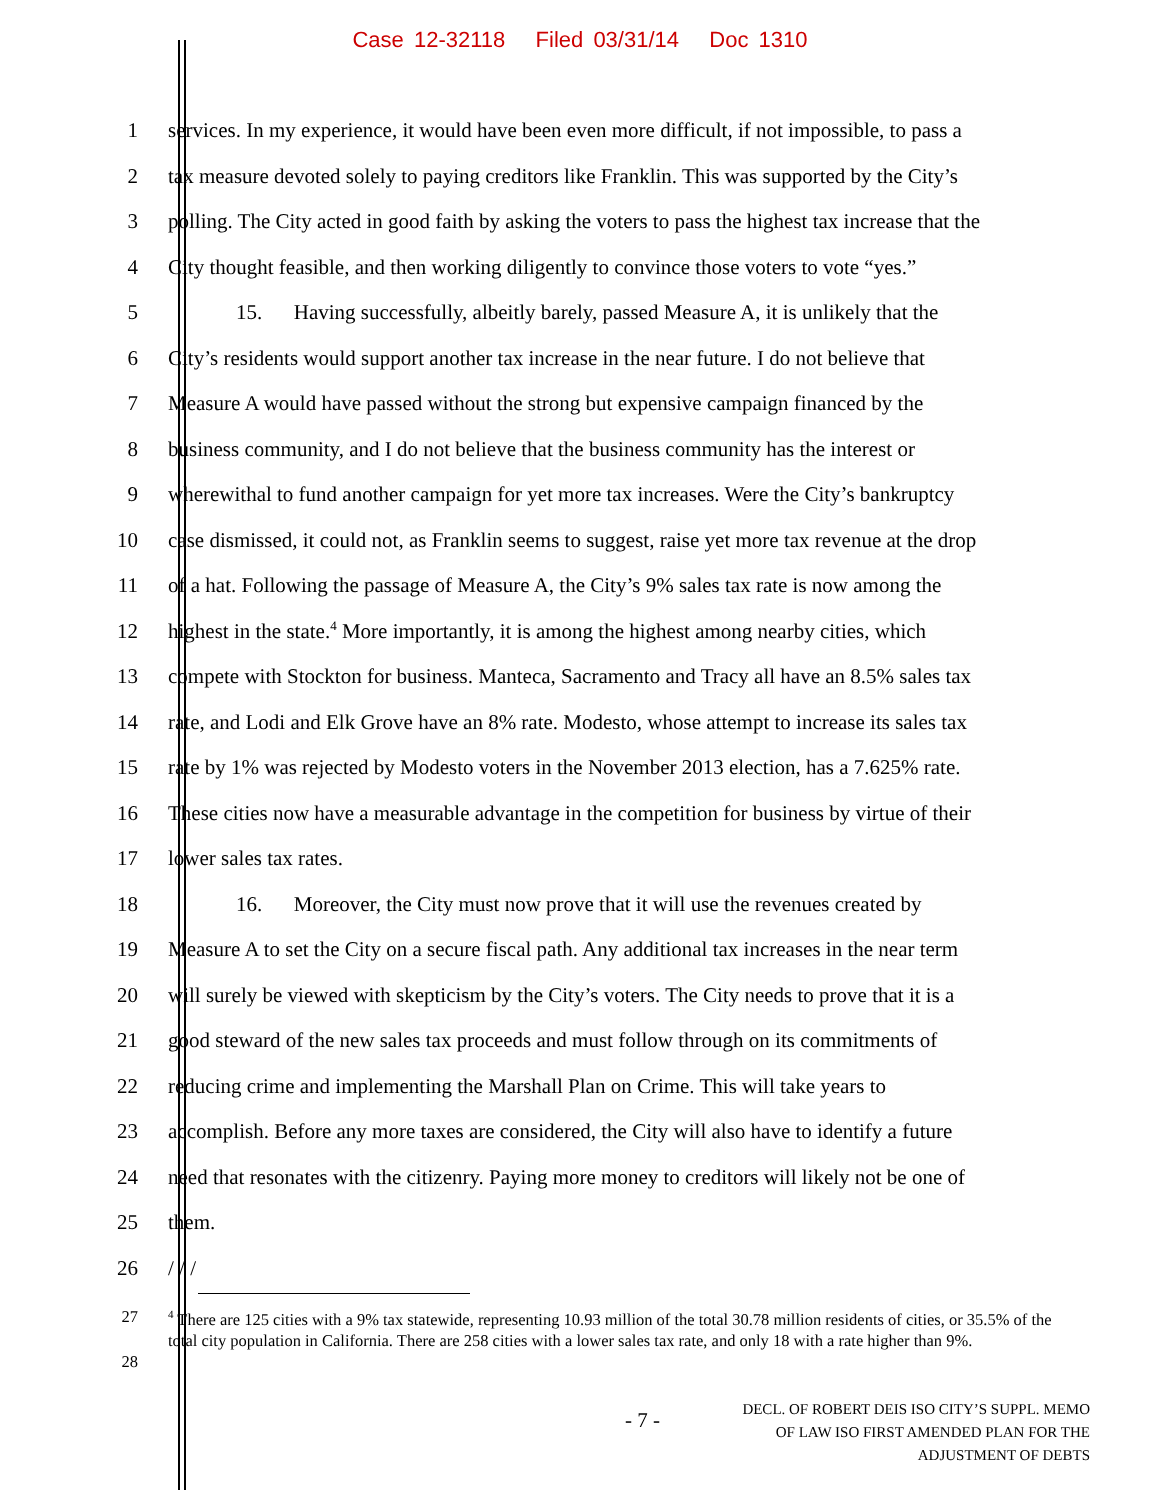Case 12-32118 Filed 03/31/14 Doc 1310
1 services. In my experience, it would have been even more difficult, if not impossible, to pass a
2 tax measure devoted solely to paying creditors like Franklin. This was supported by the City’s
3 polling. The City acted in good faith by asking the voters to pass the highest tax increase that the
4 City thought feasible, and then working diligently to convince those voters to vote “yes.”
5 15. Having successfully, albeitly barely, passed Measure A, it is unlikely that the
6 City’s residents would support another tax increase in the near future. I do not believe that
7 Measure A would have passed without the strong but expensive campaign financed by the
8 business community, and I do not believe that the business community has the interest or
9 wherewithal to fund another campaign for yet more tax increases. Were the City’s bankruptcy
10 case dismissed, it could not, as Franklin seems to suggest, raise yet more tax revenue at the drop
11 of a hat. Following the passage of Measure A, the City’s 9% sales tax rate is now among the
12 highest in the state.<sup>4</sup> More importantly, it is among the highest among nearby cities, which
13 compete with Stockton for business. Manteca, Sacramento and Tracy all have an 8.5% sales tax
14 rate, and Lodi and Elk Grove have an 8% rate. Modesto, whose attempt to increase its sales tax
15 rate by 1% was rejected by Modesto voters in the November 2013 election, has a 7.625% rate.
16 These cities now have a measurable advantage in the competition for business by virtue of their
17 lower sales tax rates.
18 16. Moreover, the City must now prove that it will use the revenues created by
19 Measure A to set the City on a secure fiscal path. Any additional tax increases in the near term
20 will surely be viewed with skepticism by the City’s voters. The City needs to prove that it is a
21 good steward of the new sales tax proceeds and must follow through on its commitments of
22 reducing crime and implementing the Marshall Plan on Crime. This will take years to
23 accomplish. Before any more taxes are considered, the City will also have to identify a future
24 need that resonates with the citizenry. Paying more money to creditors will likely not be one of
25 them.
26 / / /
27
28<sup>4</sup> There are 125 cities with a 9% tax statewide, representing 10.93 million of the total 30.78 million residents of cities, or 35.5% of the total city population in California. There are 258 cities with a lower sales tax rate, and only 18 with a rate higher than 9%.
- 7 - DECL. OF ROBERT DEIS ISO CITY’S SUPPL. MEMO
OF LAW ISO FIRST AMENDED PLAN FOR THE
ADJUSTMENT OF DEBTS